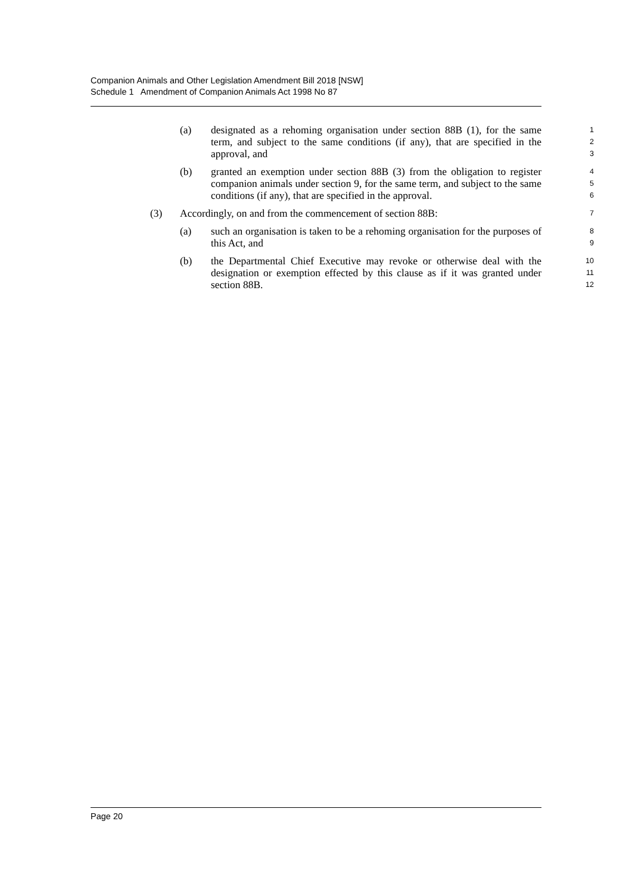Companion Animals and Other Legislation Amendment Bill 2018 [NSW]
Schedule 1 Amendment of Companion Animals Act 1998 No 87
(a) designated as a rehoming organisation under section 88B (1), for the same term, and subject to the same conditions (if any), that are specified in the approval, and 1
2
3
(b) granted an exemption under section 88B (3) from the obligation to register companion animals under section 9, for the same term, and subject to the same conditions (if any), that are specified in the approval. 4
5
6
(3) Accordingly, on and from the commencement of section 88B: 7
(a) such an organisation is taken to be a rehoming organisation for the purposes of this Act, and 8
9
(b) the Departmental Chief Executive may revoke or otherwise deal with the designation or exemption effected by this clause as if it was granted under section 88B. 10
11
12
Page 20